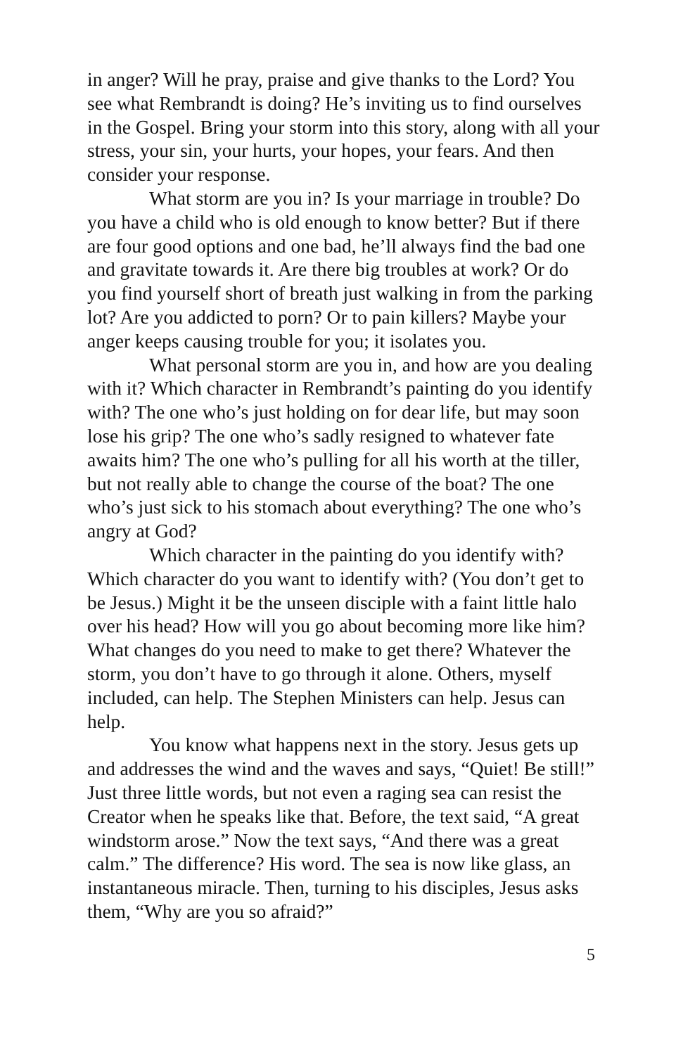in anger? Will he pray, praise and give thanks to the Lord? You see what Rembrandt is doing? He’s inviting us to find ourselves in the Gospel. Bring your storm into this story, along with all your stress, your sin, your hurts, your hopes, your fears. And then consider your response.
What storm are you in? Is your marriage in trouble? Do you have a child who is old enough to know better? But if there are four good options and one bad, he’ll always find the bad one and gravitate towards it. Are there big troubles at work? Or do you find yourself short of breath just walking in from the parking lot? Are you addicted to porn? Or to pain killers? Maybe your anger keeps causing trouble for you; it isolates you.
What personal storm are you in, and how are you dealing with it? Which character in Rembrandt’s painting do you identify with? The one who’s just holding on for dear life, but may soon lose his grip? The one who’s sadly resigned to whatever fate awaits him? The one who’s pulling for all his worth at the tiller, but not really able to change the course of the boat? The one who’s just sick to his stomach about everything? The one who’s angry at God?
Which character in the painting do you identify with? Which character do you want to identify with? (You don’t get to be Jesus.) Might it be the unseen disciple with a faint little halo over his head? How will you go about becoming more like him? What changes do you need to make to get there? Whatever the storm, you don’t have to go through it alone. Others, myself included, can help. The Stephen Ministers can help. Jesus can help.
You know what happens next in the story. Jesus gets up and addresses the wind and the waves and says, “Quiet! Be still!” Just three little words, but not even a raging sea can resist the Creator when he speaks like that. Before, the text said, “A great windstorm arose.” Now the text says, “And there was a great calm.” The difference? His word. The sea is now like glass, an instantaneous miracle. Then, turning to his disciples, Jesus asks them, “Why are you so afraid?”
5